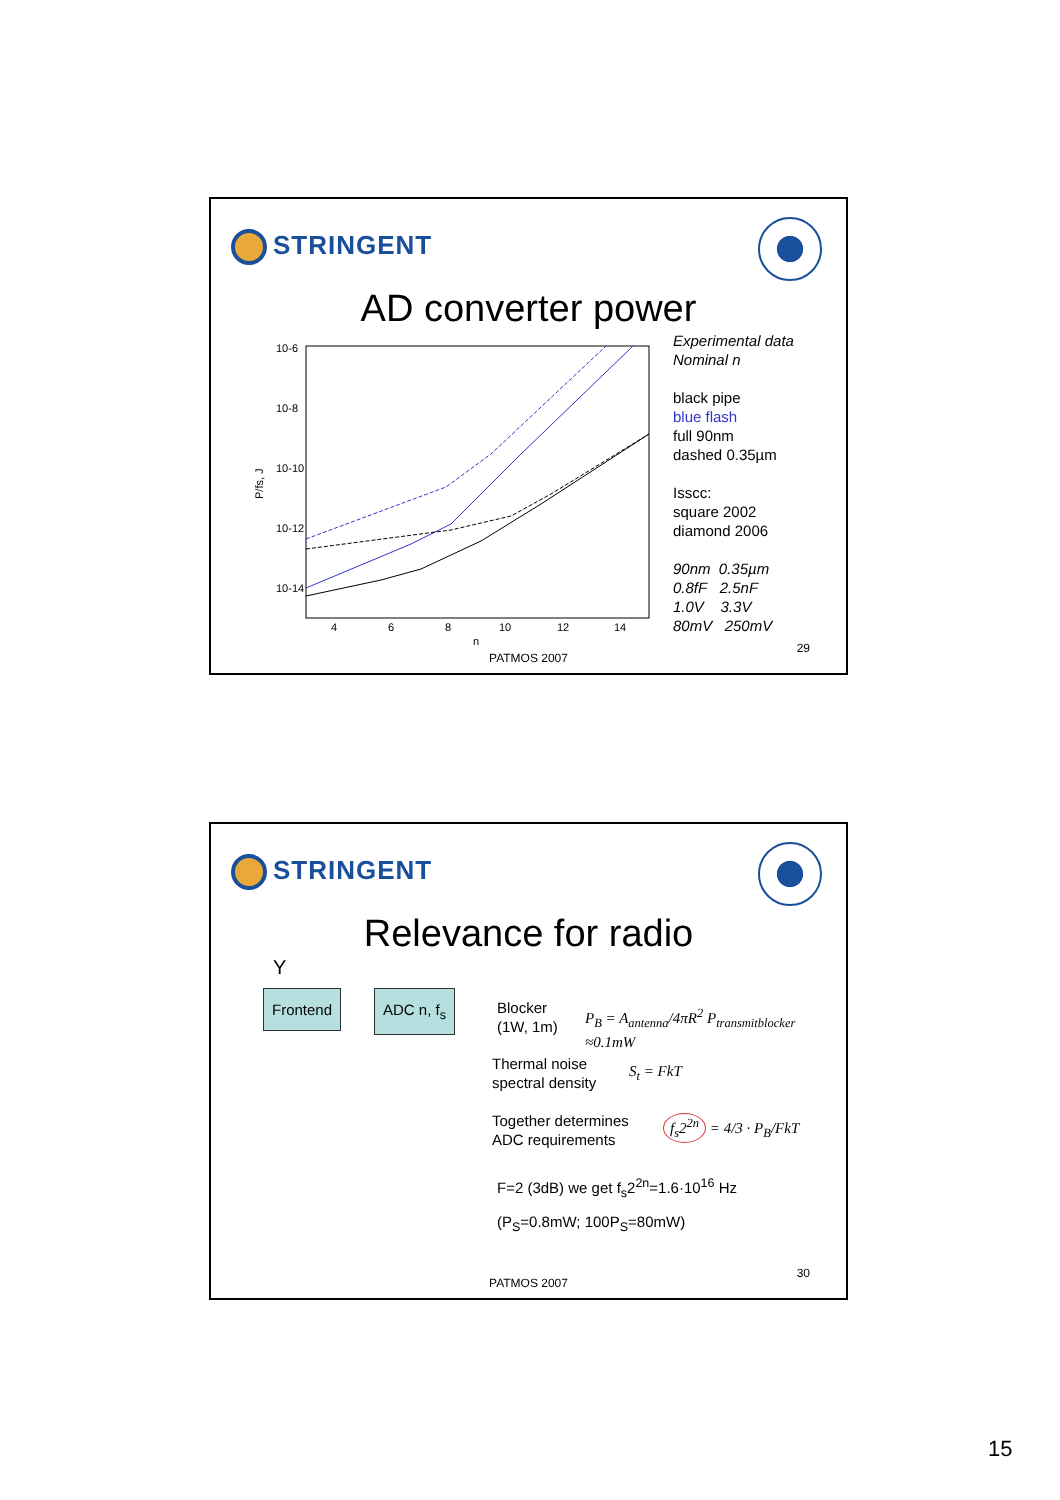STRINGENT
AD converter power
10-6
10-8
10-10
10-12
10-14
P/fs, J
4
6
8
10
12
14
n
Experimental data
Nominal n
black pipe
blue flash
full 90nm
dashed 0.35µm
Isscc:
square 2002
diamond 2006
90nm 0.35µm
0.8fF 2.5nF
1.0V 3.3V
80mV 250mV
29
PATMOS 2007
STRINGENT
Relevance for radio
Y
Frontend ADC n, f<sub>s</sub>
Blocker
(1W, 1m)
P<sub>B</sub> = A<sub>antenna</sub>/4πR<sup>2</sup> P<sub>transmitblocker</sub> ≈0.1mW
Thermal noise
spectral density
S<sub>t</sub> = FkT
Together determines
ADC requirements
f<sub>s</sub>2<sup>2n</sup> = 4/3 · P<sub>B</sub>/FkT
F=2 (3dB) we get f<sub>s</sub>2<sup>2n</sup>=1.6·10<sup>16</sup> Hz
(P<sub>S</sub>=0.8mW; 100P<sub>S</sub>=80mW)
30
PATMOS 2007
15